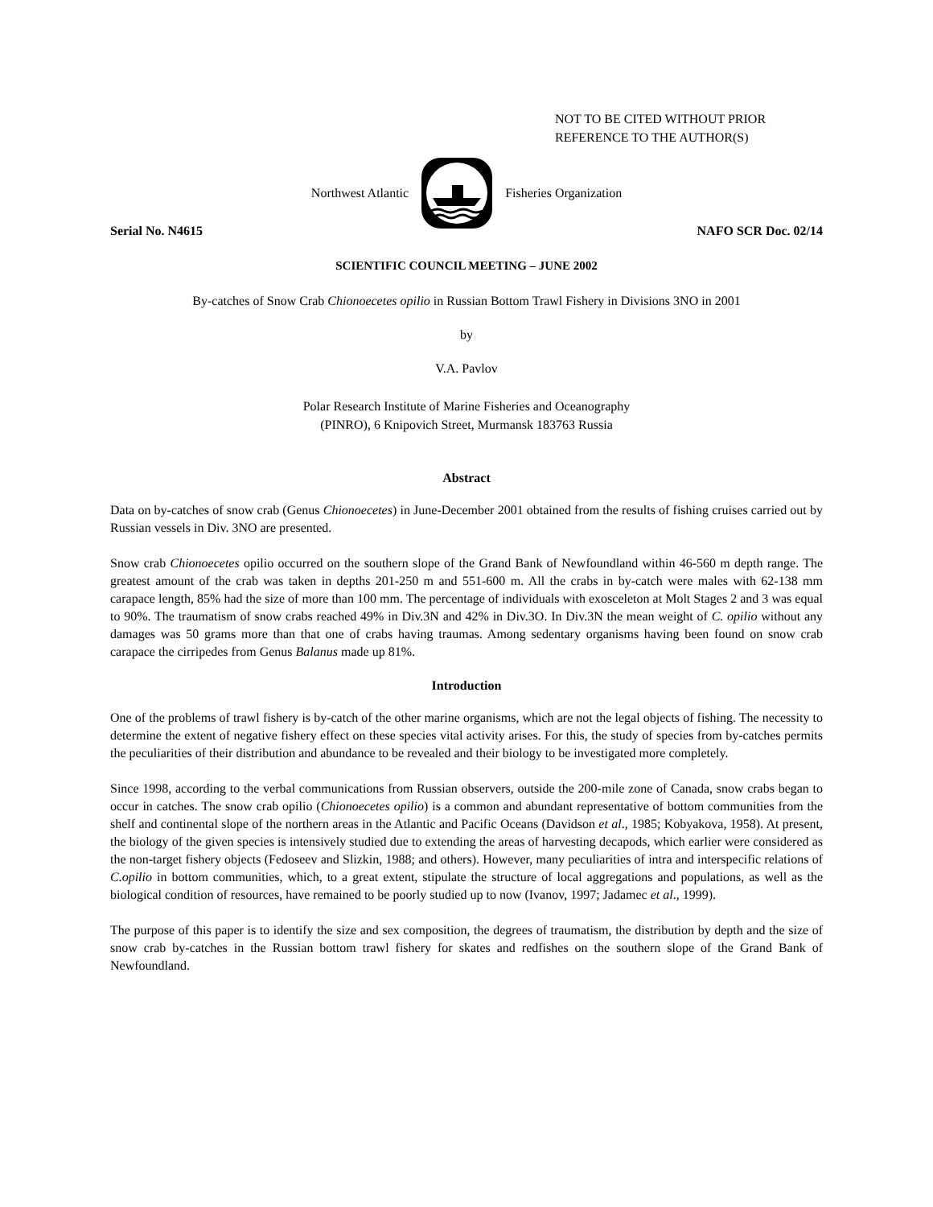NOT TO BE CITED WITHOUT PRIOR
REFERENCE TO THE AUTHOR(S)
Northwest Atlantic Fisheries Organization
Serial No. N4615 NAFO SCR Doc. 02/14
SCIENTIFIC COUNCIL MEETING – JUNE 2002
By-catches of Snow Crab Chionoecetes opilio in Russian Bottom Trawl Fishery in Divisions 3NO in 2001
by
V.A. Pavlov
Polar Research Institute of Marine Fisheries and Oceanography
(PINRO), 6 Knipovich Street, Murmansk 183763 Russia
Abstract
Data on by-catches of snow crab (Genus Chionoecetes) in June-December 2001 obtained from the results of fishing cruises carried out by Russian vessels in Div. 3NO are presented.
Snow crab Chionoecetes opilio occurred on the southern slope of the Grand Bank of Newfoundland within 46-560 m depth range. The greatest amount of the crab was taken in depths 201-250 m and 551-600 m. All the crabs in by-catch were males with 62-138 mm carapace length, 85% had the size of more than 100 mm. The percentage of individuals with exosceleton at Molt Stages 2 and 3 was equal to 90%. The traumatism of snow crabs reached 49% in Div.3N and 42% in Div.3O. In Div.3N the mean weight of C. opilio without any damages was 50 grams more than that one of crabs having traumas. Among sedentary organisms having been found on snow crab carapace the cirripedes from Genus Balanus made up 81%.
Introduction
One of the problems of trawl fishery is by-catch of the other marine organisms, which are not the legal objects of fishing. The necessity to determine the extent of negative fishery effect on these species vital activity arises. For this, the study of species from by-catches permits the peculiarities of their distribution and abundance to be revealed and their biology to be investigated more completely.
Since 1998, according to the verbal communications from Russian observers, outside the 200-mile zone of Canada, snow crabs began to occur in catches. The snow crab opilio (Chionoecetes opilio) is a common and abundant representative of bottom communities from the shelf and continental slope of the northern areas in the Atlantic and Pacific Oceans (Davidson et al., 1985; Kobyakova, 1958). At present, the biology of the given species is intensively studied due to extending the areas of harvesting decapods, which earlier were considered as the non-target fishery objects (Fedoseev and Slizkin, 1988; and others). However, many peculiarities of intra and interspecific relations of C.opilio in bottom communities, which, to a great extent, stipulate the structure of local aggregations and populations, as well as the biological condition of resources, have remained to be poorly studied up to now (Ivanov, 1997; Jadamec et al., 1999).
The purpose of this paper is to identify the size and sex composition, the degrees of traumatism, the distribution by depth and the size of snow crab by-catches in the Russian bottom trawl fishery for skates and redfishes on the southern slope of the Grand Bank of Newfoundland.